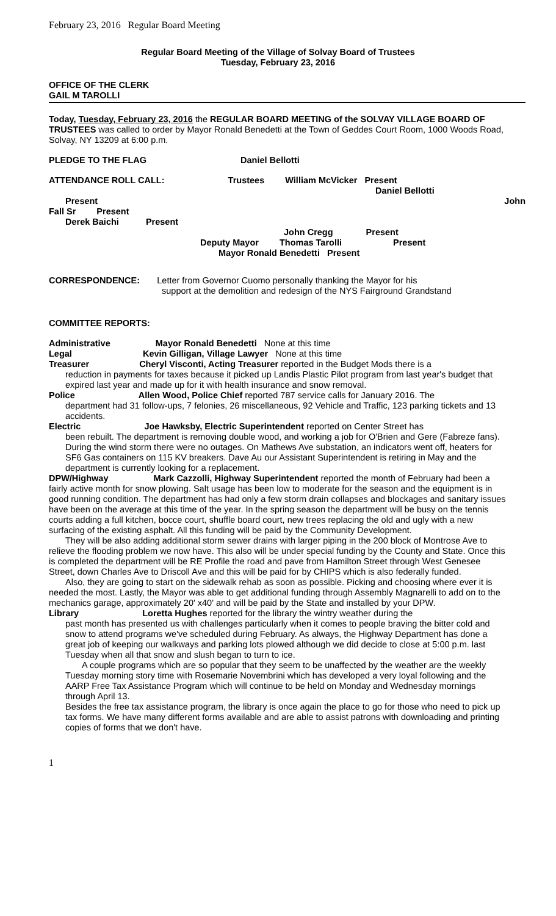February 23, 2016 Regular Board Meeting
Regular Board Meeting of the Village of Solvay Board of Trustees
Tuesday, February 23, 2016
OFFICE OF THE CLERK
GAIL M TAROLLI
Today, Tuesday, February 23, 2016 the REGULAR BOARD MEETING of the SOLVAY VILLAGE BOARD OF TRUSTEES was called to order by Mayor Ronald Benedetti at the Town of Geddes Court Room, 1000 Woods Road, Solvay, NY 13209 at 6:00 p.m.
PLEDGE TO THE FLAG Daniel Bellotti
ATTENDANCE ROLL CALL: Trustees William McVicker Present
Daniel Bellotti
Present John
Fall Sr Present
Derek Baichi Present
John Cregg Present
Deputy Mayor Thomas Tarolli Present
Mayor Ronald Benedetti Present
CORRESPONDENCE: Letter from Governor Cuomo personally thanking the Mayor for his
support at the demolition and redesign of the NYS Fairground Grandstand
COMMITTEE REPORTS:
Administrative Mayor Ronald Benedetti None at this time
Legal Kevin Gilligan, Village Lawyer None at this time
Treasurer Cheryl Visconti, Acting Treasurer reported in the Budget Mods there is a
reduction in payments for taxes because it picked up Landis Plastic Pilot program from last year's budget that expired last year and made up for it with health insurance and snow removal.
Police Allen Wood, Police Chief reported 787 service calls for January 2016. The
department had 31 follow-ups, 7 felonies, 26 miscellaneous, 92 Vehicle and Traffic, 123 parking tickets and 13 accidents.
Electric Joe Hawksby, Electric Superintendent reported on Center Street has
been rebuilt. The department is removing double wood, and working a job for O'Brien and Gere (Fabreze fans). During the wind storm there were no outages. On Mathews Ave substation, an indicators went off, heaters for SF6 Gas containers on 115 KV breakers. Dave Au our Assistant Superintendent is retiring in May and the department is currently looking for a replacement.
DPW/Highway Mark Cazzolli, Highway Superintendent reported the month of February had been a fairly active month for snow plowing. Salt usage has been low to moderate for the season and the equipment is in good running condition. The department has had only a few storm drain collapses and blockages and sanitary issues have been on the average at this time of the year. In the spring season the department will be busy on the tennis courts adding a full kitchen, bocce court, shuffle board court, new trees replacing the old and ugly with a new surfacing of the existing asphalt. All this funding will be paid by the Community Development.
They will be also adding additional storm sewer drains with larger piping in the 200 block of Montrose Ave to relieve the flooding problem we now have. This also will be under special funding by the County and State. Once this is completed the department will be RE Profile the road and pave from Hamilton Street through West Genesee Street, down Charles Ave to Driscoll Ave and this will be paid for by CHIPS which is also federally funded.
Also, they are going to start on the sidewalk rehab as soon as possible. Picking and choosing where ever it is needed the most. Lastly, the Mayor was able to get additional funding through Assembly Magnarelli to add on to the mechanics garage, approximately 20' x40' and will be paid by the State and installed by your DPW.
Library Loretta Hughes reported for the library the wintry weather during the
past month has presented us with challenges particularly when it comes to people braving the bitter cold and snow to attend programs we've scheduled during February. As always, the Highway Department has done a great job of keeping our walkways and parking lots plowed although we did decide to close at 5:00 p.m. last Tuesday when all that snow and slush began to turn to ice.
A couple programs which are so popular that they seem to be unaffected by the weather are the weekly Tuesday morning story time with Rosemarie Novembrini which has developed a very loyal following and the AARP Free Tax Assistance Program which will continue to be held on Monday and Wednesday mornings through April 13.
Besides the free tax assistance program, the library is once again the place to go for those who need to pick up tax forms. We have many different forms available and are able to assist patrons with downloading and printing copies of forms that we don't have.
1